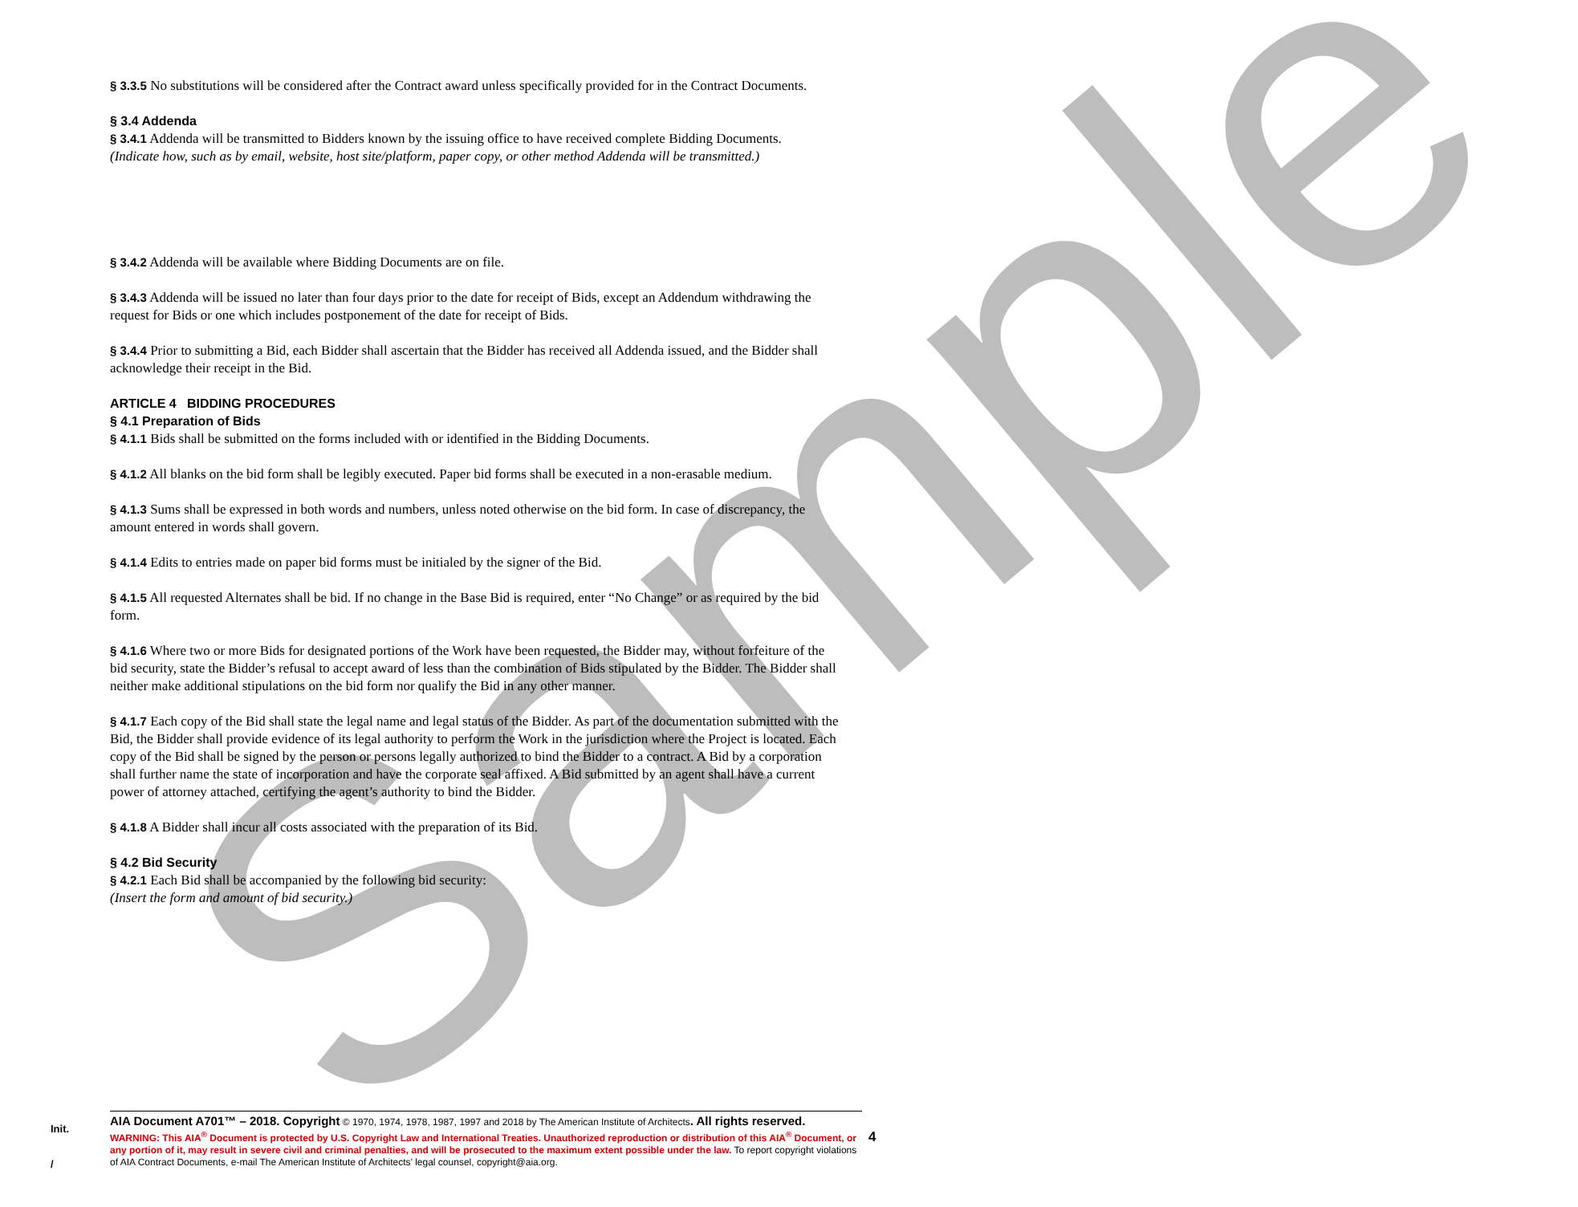Sample
§ 3.3.5 No substitutions will be considered after the Contract award unless specifically provided for in the Contract Documents.
§ 3.4 Addenda
§ 3.4.1 Addenda will be transmitted to Bidders known by the issuing office to have received complete Bidding Documents.
(Indicate how, such as by email, website, host site/platform, paper copy, or other method Addenda will be transmitted.)
§ 3.4.2 Addenda will be available where Bidding Documents are on file.
§ 3.4.3 Addenda will be issued no later than four days prior to the date for receipt of Bids, except an Addendum withdrawing the request for Bids or one which includes postponement of the date for receipt of Bids.
§ 3.4.4 Prior to submitting a Bid, each Bidder shall ascertain that the Bidder has received all Addenda issued, and the Bidder shall acknowledge their receipt in the Bid.
ARTICLE 4 BIDDING PROCEDURES
§ 4.1 Preparation of Bids
§ 4.1.1 Bids shall be submitted on the forms included with or identified in the Bidding Documents.
§ 4.1.2 All blanks on the bid form shall be legibly executed. Paper bid forms shall be executed in a non-erasable medium.
§ 4.1.3 Sums shall be expressed in both words and numbers, unless noted otherwise on the bid form. In case of discrepancy, the amount entered in words shall govern.
§ 4.1.4 Edits to entries made on paper bid forms must be initialed by the signer of the Bid.
§ 4.1.5 All requested Alternates shall be bid. If no change in the Base Bid is required, enter “No Change” or as required by the bid form.
§ 4.1.6 Where two or more Bids for designated portions of the Work have been requested, the Bidder may, without forfeiture of the bid security, state the Bidder’s refusal to accept award of less than the combination of Bids stipulated by the Bidder. The Bidder shall neither make additional stipulations on the bid form nor qualify the Bid in any other manner.
§ 4.1.7 Each copy of the Bid shall state the legal name and legal status of the Bidder. As part of the documentation submitted with the Bid, the Bidder shall provide evidence of its legal authority to perform the Work in the jurisdiction where the Project is located. Each copy of the Bid shall be signed by the person or persons legally authorized to bind the Bidder to a contract. A Bid by a corporation shall further name the state of incorporation and have the corporate seal affixed. A Bid submitted by an agent shall have a current power of attorney attached, certifying the agent’s authority to bind the Bidder.
§ 4.1.8 A Bidder shall incur all costs associated with the preparation of its Bid.
§ 4.2 Bid Security
§ 4.2.1 Each Bid shall be accompanied by the following bid security:
(Insert the form and amount of bid security.)
Init.
/
AIA Document A701™ – 2018. Copyright © 1970, 1974, 1978, 1987, 1997 and 2018 by The American Institute of Architects. All rights reserved.
WARNING: This AIA<sup>®</sup> Document is protected by U.S. Copyright Law and International Treaties. Unauthorized reproduction or distribution of this AIA<sup>®</sup> Document, or any portion of it, may result in severe civil and criminal penalties, and will be prosecuted to the maximum extent possible under the law. To report copyright violations of AIA Contract Documents, e-mail The American Institute of Architects’ legal counsel, copyright@aia.org.
4